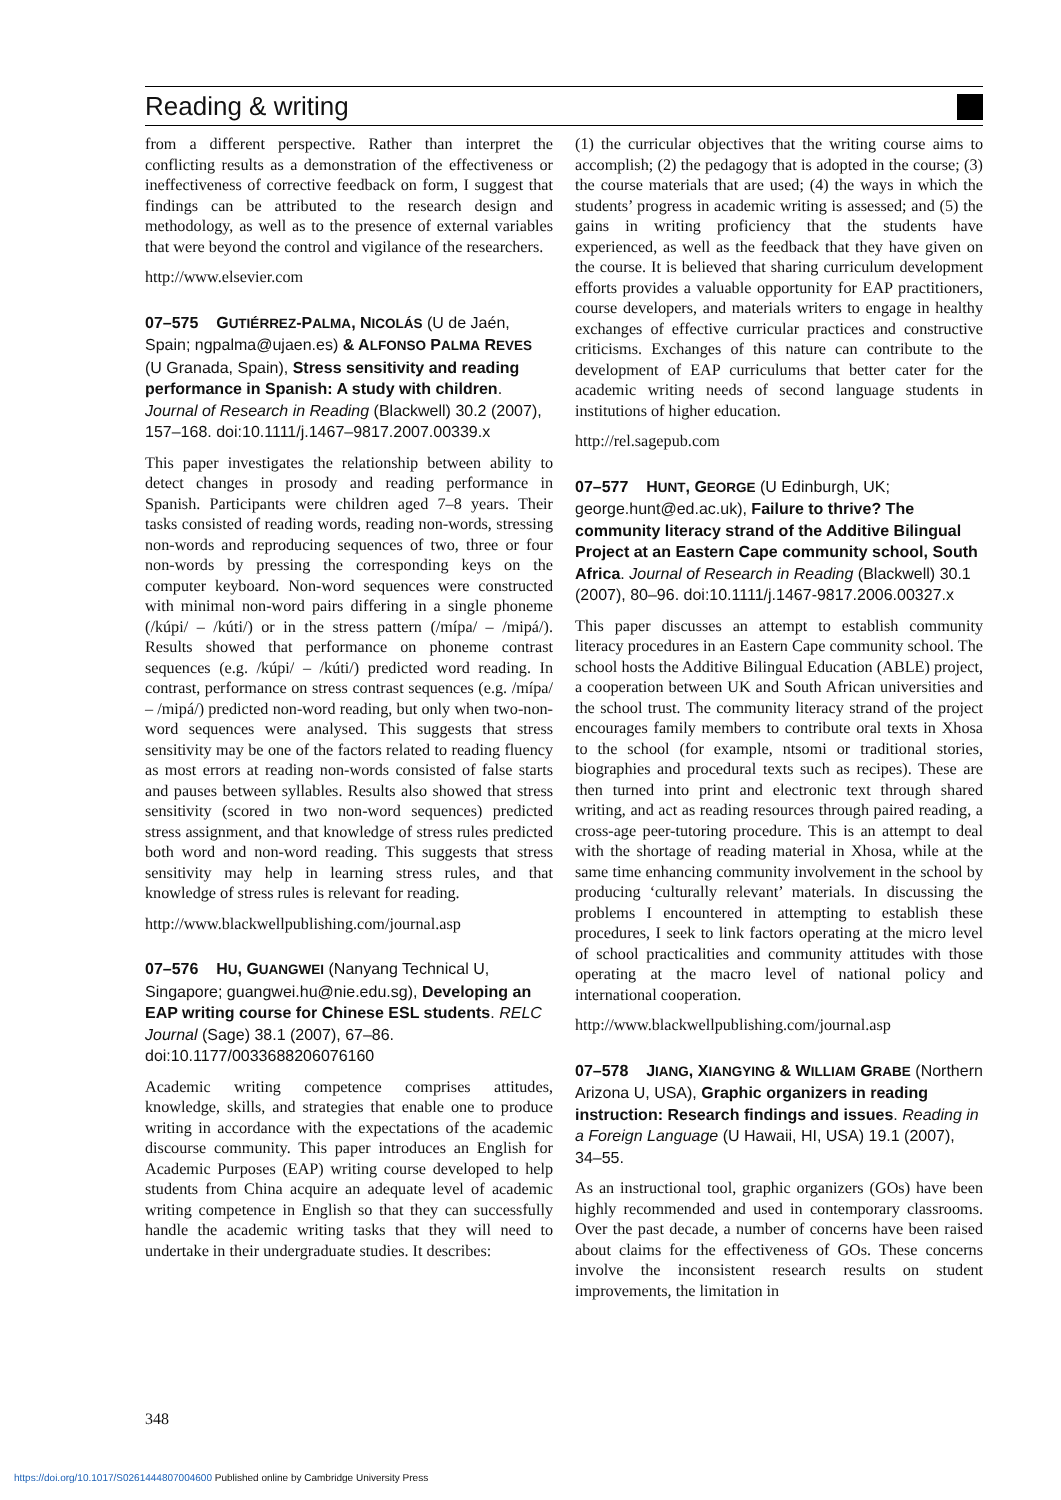Reading & writing
from a different perspective. Rather than interpret the conflicting results as a demonstration of the effectiveness or ineffectiveness of corrective feedback on form, I suggest that findings can be attributed to the research design and methodology, as well as to the presence of external variables that were beyond the control and vigilance of the researchers.
http://www.elsevier.com
07–575 GUTIÉRREZ-PALMA, NICOLÁS (U de Jaén, Spain; ngpalma@ujaen.es) & ALFONSO PALMA REVES (U Granada, Spain), Stress sensitivity and reading performance in Spanish: A study with children. Journal of Research in Reading (Blackwell) 30.2 (2007), 157–168. doi:10.1111/j.1467–9817.2007.00339.x
This paper investigates the relationship between ability to detect changes in prosody and reading performance in Spanish. Participants were children aged 7–8 years. Their tasks consisted of reading words, reading non-words, stressing non-words and reproducing sequences of two, three or four non-words by pressing the corresponding keys on the computer keyboard. Non-word sequences were constructed with minimal non-word pairs differing in a single phoneme (/kúpi/ – /kúti/) or in the stress pattern (/mípa/ – /mipá/). Results showed that performance on phoneme contrast sequences (e.g. /kúpi/ – /kúti/) predicted word reading. In contrast, performance on stress contrast sequences (e.g. /mípa/ – /mipá/) predicted non-word reading, but only when two-non-word sequences were analysed. This suggests that stress sensitivity may be one of the factors related to reading fluency as most errors at reading non-words consisted of false starts and pauses between syllables. Results also showed that stress sensitivity (scored in two non-word sequences) predicted stress assignment, and that knowledge of stress rules predicted both word and non-word reading. This suggests that stress sensitivity may help in learning stress rules, and that knowledge of stress rules is relevant for reading.
http://www.blackwellpublishing.com/journal.asp
07–576 HU, GUANGWEI (Nanyang Technical U, Singapore; guangwei.hu@nie.edu.sg), Developing an EAP writing course for Chinese ESL students. RELC Journal (Sage) 38.1 (2007), 67–86. doi:10.1177/0033688206076160
Academic writing competence comprises attitudes, knowledge, skills, and strategies that enable one to produce writing in accordance with the expectations of the academic discourse community. This paper introduces an English for Academic Purposes (EAP) writing course developed to help students from China acquire an adequate level of academic writing competence in English so that they can successfully handle the academic writing tasks that they will need to undertake in their undergraduate studies. It describes:
(1) the curricular objectives that the writing course aims to accomplish; (2) the pedagogy that is adopted in the course; (3) the course materials that are used; (4) the ways in which the students’ progress in academic writing is assessed; and (5) the gains in writing proficiency that the students have experienced, as well as the feedback that they have given on the course. It is believed that sharing curriculum development efforts provides a valuable opportunity for EAP practitioners, course developers, and materials writers to engage in healthy exchanges of effective curricular practices and constructive criticisms. Exchanges of this nature can contribute to the development of EAP curriculums that better cater for the academic writing needs of second language students in institutions of higher education.
http://rel.sagepub.com
07–577 HUNT, GEORGE (U Edinburgh, UK; george.hunt@ed.ac.uk), Failure to thrive? The community literacy strand of the Additive Bilingual Project at an Eastern Cape community school, South Africa. Journal of Research in Reading (Blackwell) 30.1 (2007), 80–96. doi:10.1111/j.1467-9817.2006.00327.x
This paper discusses an attempt to establish community literacy procedures in an Eastern Cape community school. The school hosts the Additive Bilingual Education (ABLE) project, a cooperation between UK and South African universities and the school trust. The community literacy strand of the project encourages family members to contribute oral texts in Xhosa to the school (for example, ntsomi or traditional stories, biographies and procedural texts such as recipes). These are then turned into print and electronic text through shared writing, and act as reading resources through paired reading, a cross-age peer-tutoring procedure. This is an attempt to deal with the shortage of reading material in Xhosa, while at the same time enhancing community involvement in the school by producing ‘culturally relevant’ materials. In discussing the problems I encountered in attempting to establish these procedures, I seek to link factors operating at the micro level of school practicalities and community attitudes with those operating at the macro level of national policy and international cooperation.
http://www.blackwellpublishing.com/journal.asp
07–578 JIANG, XIANGYING & WILLIAM GRABE (Northern Arizona U, USA), Graphic organizers in reading instruction: Research findings and issues. Reading in a Foreign Language (U Hawaii, HI, USA) 19.1 (2007), 34–55.
As an instructional tool, graphic organizers (GOs) have been highly recommended and used in contemporary classrooms. Over the past decade, a number of concerns have been raised about claims for the effectiveness of GOs. These concerns involve the inconsistent research results on student improvements, the limitation in
348
https://doi.org/10.1017/S0261444807004600 Published online by Cambridge University Press